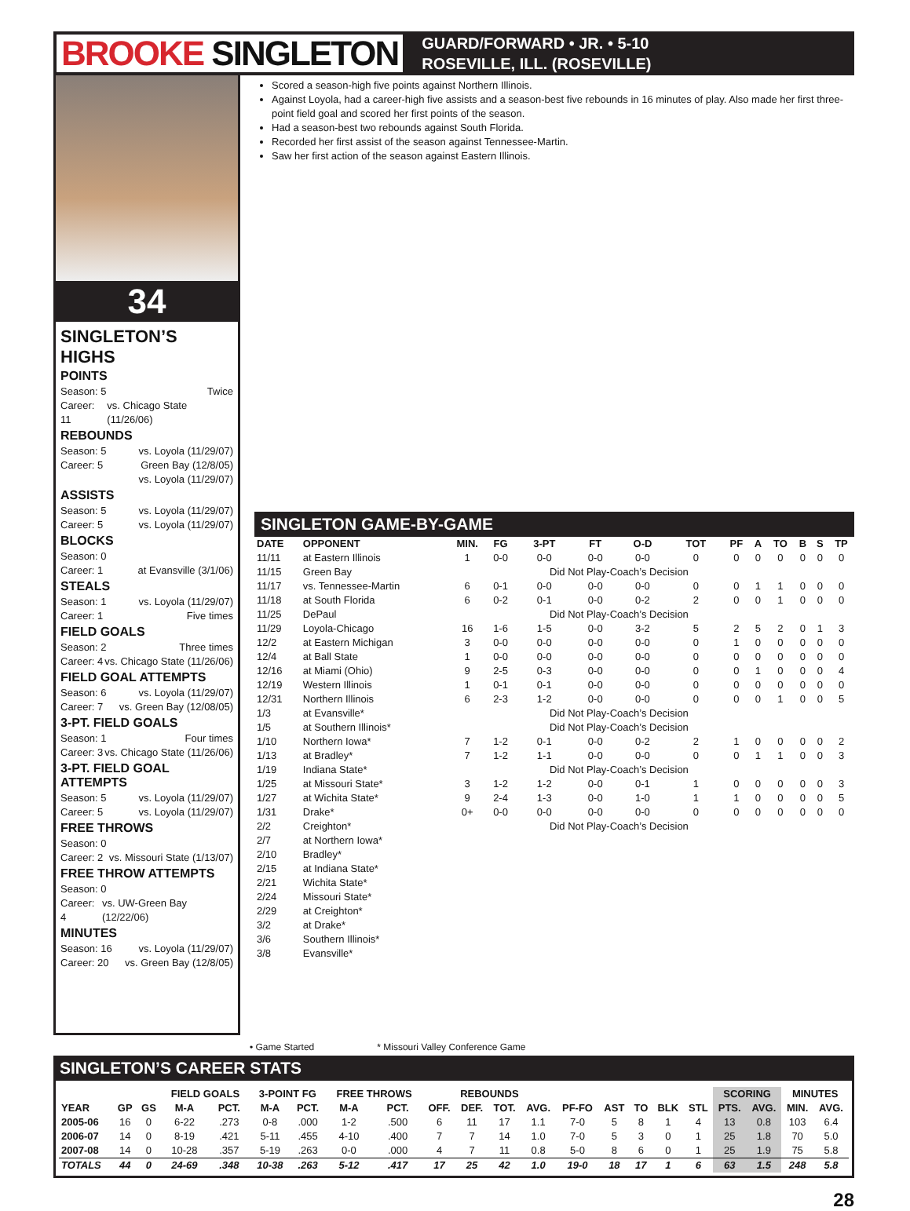BROOKE SINGLETON
GUARD/FORWARD • JR. • 5-10
ROSEVILLE, ILL. (ROSEVILLE)
34
SINGLETON’S HIGHS
POINTS
Season: 5 Twice
Career: 11 vs. Chicago State (11/26/06)
REBOUNDS
Season: 5 vs. Loyola (11/29/07)
Career: 5 Green Bay (12/8/05)
vs. Loyola (11/29/07)
ASSISTS
Season: 5 vs. Loyola (11/29/07)
Career: 5 vs. Loyola (11/29/07)
BLOCKS
Season: 0
Career: 1 at Evansville (3/1/06)
STEALS
Season: 1 vs. Loyola (11/29/07)
Career: 1 Five times
FIELD GOALS
Season: 2 Three times
Career: 4 vs. Chicago State (11/26/06)
FIELD GOAL ATTEMPTS
Season: 6 vs. Loyola (11/29/07)
Career: 7 vs. Green Bay (12/08/05)
3-PT. FIELD GOALS
Season: 1 Four times
Career: 3 vs. Chicago State (11/26/06)
3-PT. FIELD GOAL ATTEMPTS
Season: 5 vs. Loyola (11/29/07)
Career: 5 vs. Loyola (11/29/07)
FREE THROWS
Season: 0
Career: 2 vs. Missouri State (1/13/07)
FREE THROW ATTEMPTS
Season: 0
Career: 4 vs. UW-Green Bay (12/22/06)
MINUTES
Season: 16 vs. Loyola (11/29/07)
Career: 20 vs. Green Bay (12/8/05)
Scored a season-high five points against Northern Illinois.
Against Loyola, had a career-high five assists and a season-best five rebounds in 16 minutes of play. Also made her first three-point field goal and scored her first points of the season.
Had a season-best two rebounds against South Florida.
Recorded her first assist of the season against Tennessee-Martin.
Saw her first action of the season against Eastern Illinois.
SINGLETON GAME-BY-GAME
| DATE | OPPONENT | MIN. | FG | 3-PT | FT | O-D | TOT | PF | A | TO | B | S | TP |
| --- | --- | --- | --- | --- | --- | --- | --- | --- | --- | --- | --- | --- | --- |
| 11/11 | at Eastern Illinois | 1 | 0-0 | 0-0 | 0-0 | 0-0 | 0 | 0 | 0 | 0 | 0 | 0 | 0 |
| 11/15 | Green Bay | | | Did Not Play-Coach’s Decision | | | | | | | | | |
| 11/17 | vs. Tennessee-Martin | 6 | 0-1 | 0-0 | 0-0 | 0-0 | 0 | 0 | 1 | 1 | 0 | 0 | 0 |
| 11/18 | at South Florida | 6 | 0-2 | 0-1 | 0-0 | 0-2 | 2 | 0 | 0 | 1 | 0 | 0 | 0 |
| 11/25 | DePaul | | | Did Not Play-Coach’s Decision | | | | | | | | | |
| 11/29 | Loyola-Chicago | 16 | 1-6 | 1-5 | 0-0 | 3-2 | 5 | 2 | 5 | 2 | 0 | 1 | 3 |
| 12/2 | at Eastern Michigan | 3 | 0-0 | 0-0 | 0-0 | 0-0 | 0 | 1 | 0 | 0 | 0 | 0 | 0 |
| 12/4 | at Ball State | 1 | 0-0 | 0-0 | 0-0 | 0-0 | 0 | 0 | 0 | 0 | 0 | 0 | 0 |
| 12/16 | at Miami (Ohio) | 9 | 2-5 | 0-3 | 0-0 | 0-0 | 0 | 0 | 1 | 0 | 0 | 0 | 4 |
| 12/19 | Western Illinois | 1 | 0-1 | 0-1 | 0-0 | 0-0 | 0 | 0 | 0 | 0 | 0 | 0 | 0 |
| 12/31 | Northern Illinois | 6 | 2-3 | 1-2 | 0-0 | 0-0 | 0 | 0 | 0 | 1 | 0 | 0 | 5 |
| 1/3 | at Evansville* | | | Did Not Play-Coach’s Decision | | | | | | | | | |
| 1/5 | at Southern Illinois* | | | Did Not Play-Coach’s Decision | | | | | | | | | |
| 1/10 | Northern Iowa* | 7 | 1-2 | 0-1 | 0-0 | 0-2 | 2 | 1 | 0 | 0 | 0 | 0 | 2 |
| 1/13 | at Bradley* | 7 | 1-2 | 1-1 | 0-0 | 0-0 | 0 | 0 | 1 | 1 | 0 | 0 | 3 |
| 1/19 | Indiana State* | | | Did Not Play-Coach’s Decision | | | | | | | | | |
| 1/25 | at Missouri State* | 3 | 1-2 | 1-2 | 0-0 | 0-1 | 1 | 0 | 0 | 0 | 0 | 0 | 3 |
| 1/27 | at Wichita State* | 9 | 2-4 | 1-3 | 0-0 | 1-0 | 1 | 1 | 0 | 0 | 0 | 0 | 5 |
| 1/31 | Drake* | 0+ | 0-0 | 0-0 | 0-0 | 0-0 | 0 | 0 | 0 | 0 | 0 | 0 | 0 |
| 2/2 | Creighton* | | | Did Not Play-Coach’s Decision | | | | | | | | | |
| 2/7 | at Northern Iowa* | | | | | | | | | | | | |
| 2/10 | Bradley* | | | | | | | | | | | | |
| 2/15 | at Indiana State* | | | | | | | | | | | | |
| 2/21 | Wichita State* | | | | | | | | | | | | |
| 2/24 | Missouri State* | | | | | | | | | | | | |
| 2/29 | at Creighton* | | | | | | | | | | | | |
| 3/2 | at Drake* | | | | | | | | | | | | |
| 3/6 | Southern Illinois* | | | | | | | | | | | | |
| 3/8 | Evansville* | | | | | | | | | | | | |
• Game Started * Missouri Valley Conference Game
SINGLETON’S CAREER STATS
| | | | FIELD GOALS | | 3-POINT FG | | FREE THROWS | | REBOUNDS | | | | | | | | | SCORING | | MINUTES | |
| --- | --- | --- | --- | --- | --- | --- | --- | --- | --- | --- | --- | --- | --- | --- | --- | --- | --- | --- | --- | --- | --- |
| YEAR | GP | GS | M-A | PCT. | M-A | PCT. | M-A | PCT. | OFF. | DEF. | TOT. | AVG. | PF-FO | AST | TO | BLK | STL | PTS. | AVG. | MIN. | AVG. |
| 2005-06 | 16 | 0 | 6-22 | .273 | 0-8 | .000 | 1-2 | .500 | 6 | 11 | 17 | 1.1 | 7-0 | 5 | 8 | 1 | 4 | 13 | 0.8 | 103 | 6.4 |
| 2006-07 | 14 | 0 | 8-19 | .421 | 5-11 | .455 | 4-10 | .400 | 7 | 7 | 14 | 1.0 | 7-0 | 5 | 3 | 0 | 1 | 25 | 1.8 | 70 | 5.0 |
| 2007-08 | 14 | 0 | 10-28 | .357 | 5-19 | .263 | 0-0 | .000 | 4 | 7 | 11 | 0.8 | 5-0 | 8 | 6 | 0 | 1 | 25 | 1.9 | 75 | 5.8 |
| TOTALS | 44 | 0 | 24-69 | .348 | 10-38 | .263 | 5-12 | .417 | 17 | 25 | 42 | 1.0 | 19-0 | 18 | 17 | 1 | 6 | 63 | 1.5 | 248 | 5.8 |
28